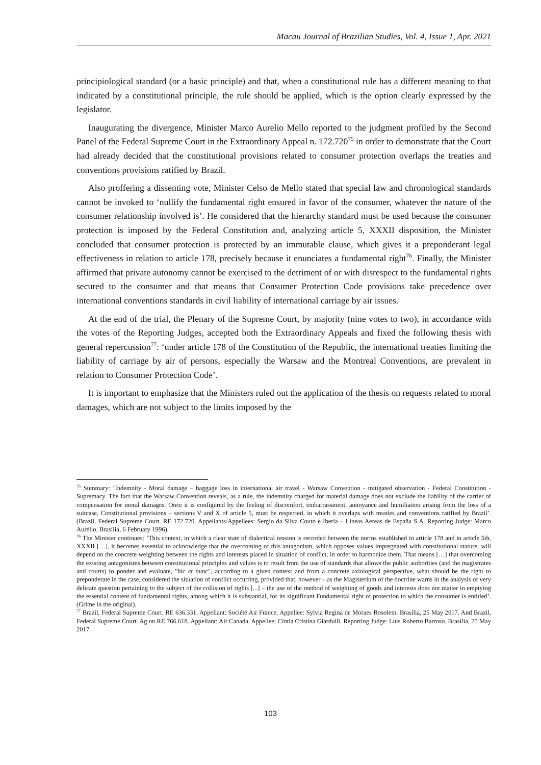Macau Journal of Brazilian Studies, Vol. 4, Issue 1, Apr. 2021
principiological standard (or a basic principle) and that, when a constitutional rule has a different meaning to that indicated by a constitutional principle, the rule should be applied, which is the option clearly expressed by the legislator.
Inaugurating the divergence, Minister Marco Aurelio Mello reported to the judgment profiled by the Second Panel of the Federal Supreme Court in the Extraordinary Appeal n. 172.720<sup>75</sup> in order to demonstrate that the Court had already decided that the constitutional provisions related to consumer protection overlaps the treaties and conventions provisions ratified by Brazil.
Also proffering a dissenting vote, Minister Celso de Mello stated that special law and chronological standards cannot be invoked to ‘nullify the fundamental right ensured in favor of the consumer, whatever the nature of the consumer relationship involved is’. He considered that the hierarchy standard must be used because the consumer protection is imposed by the Federal Constitution and, analyzing article 5, XXXII disposition, the Minister concluded that consumer protection is protected by an immutable clause, which gives it a preponderant legal effectiveness in relation to article 178, precisely because it enunciates a fundamental right<sup>76</sup>. Finally, the Minister affirmed that private autonomy cannot be exercised to the detriment of or with disrespect to the fundamental rights secured to the consumer and that means that Consumer Protection Code provisions take precedence over international conventions standards in civil liability of international carriage by air issues.
At the end of the trial, the Plenary of the Supreme Court, by majority (nine votes to two), in accordance with the votes of the Reporting Judges, accepted both the Extraordinary Appeals and fixed the following thesis with general repercussion<sup>77</sup>: ‘under article 178 of the Constitution of the Republic, the international treaties limiting the liability of carriage by air of persons, especially the Warsaw and the Montreal Conventions, are prevalent in relation to Consumer Protection Code’.
It is important to emphasize that the Ministers ruled out the application of the thesis on requests related to moral damages, which are not subject to the limits imposed by the
<sup>75</sup> Summary: ‘Indemnity - Moral damage – baggage loss in international air travel - Warsaw Convention - mitigated observation - Federal Constitution - Supremacy. The fact that the Warsaw Convention reveals, as a rule, the indemnity charged for material damage does not exclude the liability of the carrier of compensation for moral damages. Once it is configured by the feeling of discomfort, embarrassment, annoyance and humiliation arising from the loss of a suitcase, Constitutional provisions – sections V and X of article 5, must be respected, in which it overlaps with treaties and conventions ratified by Brazil’. (Brazil, Federal Supreme Court. RE 172.720. Appellants/Appellees: Sergio da Silva Couto e Iberia – Lineas Aereas de España S.A. Reporting Judge: Marco Aurélio. Brasília, 6 February 1996).
<sup>76</sup> The Minister continues: ‘This context, in which a clear state of dialectical tension is recorded between the norms established in article 178 and in article 5th, XXXII […], it becomes essential to acknowledge that the overcoming of this antagonism, which opposes values impregnated with constitutional stature, will depend on the concrete weighting between the rights and interests placed in situation of conflict, in order to harmonize them. That means […] that overcoming the existing antagonisms between constitutional principles and values is to result from the use of standards that allows the public authorities (and the magistrates and courts) to ponder and evaluate, "hic et nunc", according to a given context and from a concrete axiological perspective, what should be the right to preponderate in the case, considered the situation of conflict occurring, provided that, however – as the Magisterium of the doctrine warns in the analysis of very delicate question pertaining to the subject of the collision of rights [...] – the use of the method of weighting of goods and interests does not matter in emptying the essential content of fundamental rights, among which it is substantial, for its significant Fundamental right of protection to which the consumer is entitled’. (Grime in the original).
<sup>77</sup> Brazil, Federal Supreme Court. RE 636.331. Appellant: Société Air France. Appellee: Sylvia Regina de Moraes Rosolem. Brasília, 25 May 2017. And Brazil, Federal Supreme Court. Ag on RE 766.618. Appellant: Air Canada. Appellee: Cintia Cristina Giardulli. Reporting Judge: Luis Roberto Barroso. Brasília, 25 May 2017.
103